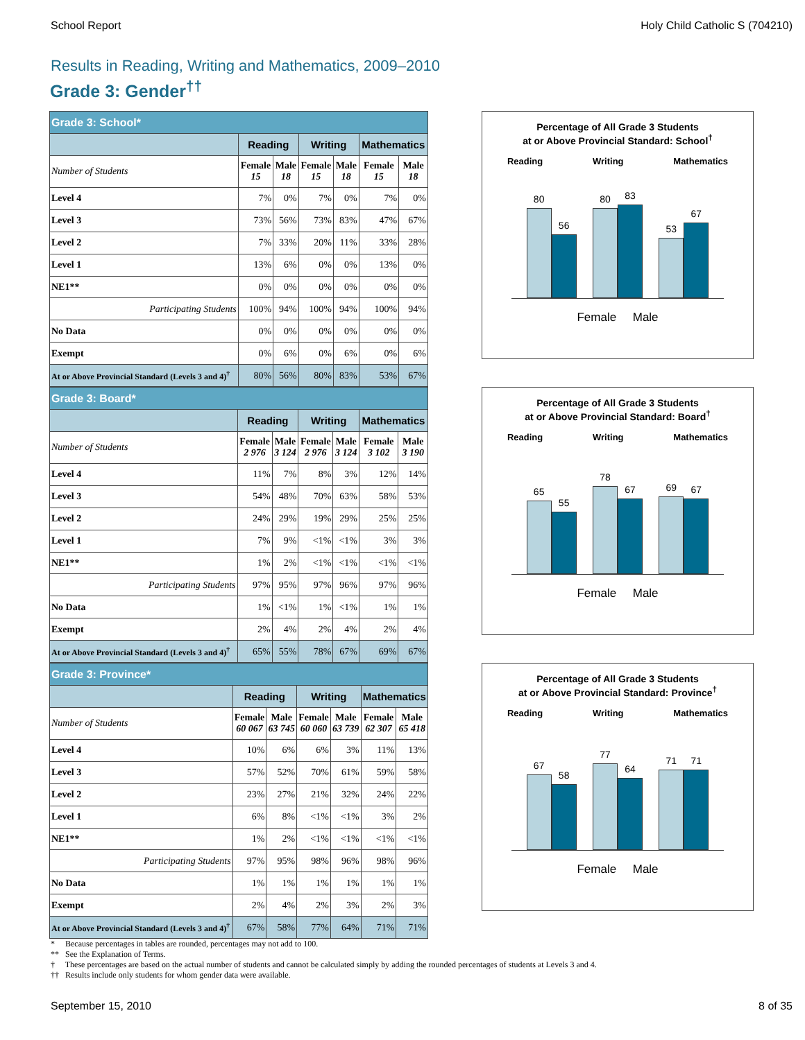School Report Holy Child Catholic S (704210)
Results in Reading, Writing and Mathematics, 2009–2010
Grade 3: Gender<sup>††</sup>
| Grade 3: School* | | | | | | |
| --- | --- | --- | --- | --- | --- | --- |
| | Reading | | Writing | | Mathematics | |
| Number of Students | Female 15 | Male 18 | Female 15 | Male 18 | Female 15 | Male 18 |
| Level 4 | 7% | 0% | 7% | 0% | 7% | 0% |
| Level 3 | 73% | 56% | 73% | 83% | 47% | 67% |
| Level 2 | 7% | 33% | 20% | 11% | 33% | 28% |
| Level 1 | 13% | 6% | 0% | 0% | 13% | 0% |
| NE1** | 0% | 0% | 0% | 0% | 0% | 0% |
| Participating Students | 100% | 94% | 100% | 94% | 100% | 94% |
| No Data | 0% | 0% | 0% | 0% | 0% | 0% |
| Exempt | 0% | 6% | 0% | 6% | 0% | 6% |
| At or Above Provincial Standard (Levels 3 and 4)<sup>†</sup> | 80% | 56% | 80% | 83% | 53% | 67% |
Percentage of All Grade 3 Students
at or Above Provincial Standard: School<sup>†</sup>
Reading Writing Mathematics
80
56
80
83
53
67
Female Male
| Grade 3: Board* | | | | | | |
| --- | --- | --- | --- | --- | --- | --- |
| | Reading | | Writing | | Mathematics | |
| Number of Students | Female 2 976 | Male 3 124 | Female 2 976 | Male 3 124 | Female 3 102 | Male 3 190 |
| Level 4 | 11% | 7% | 8% | 3% | 12% | 14% |
| Level 3 | 54% | 48% | 70% | 63% | 58% | 53% |
| Level 2 | 24% | 29% | 19% | 29% | 25% | 25% |
| Level 1 | 7% | 9% | <1% | <1% | 3% | 3% |
| NE1** | 1% | 2% | <1% | <1% | <1% | <1% |
| Participating Students | 97% | 95% | 97% | 96% | 97% | 96% |
| No Data | 1% | <1% | 1% | <1% | 1% | 1% |
| Exempt | 2% | 4% | 2% | 4% | 2% | 4% |
| At or Above Provincial Standard (Levels 3 and 4)<sup>†</sup> | 65% | 55% | 78% | 67% | 69% | 67% |
Percentage of All Grade 3 Students
at or Above Provincial Standard: Board<sup>†</sup>
Reading Writing Mathematics
65
55
78
67
69
67
Female Male
| Grade 3: Province* | | | | | | |
| --- | --- | --- | --- | --- | --- | --- |
| | Reading | | Writing | | Mathematics | |
| Number of Students | Female 60 067 | Male 63 745 | Female 60 060 | Male 63 739 | Female 62 307 | Male 65 418 |
| Level 4 | 10% | 6% | 6% | 3% | 11% | 13% |
| Level 3 | 57% | 52% | 70% | 61% | 59% | 58% |
| Level 2 | 23% | 27% | 21% | 32% | 24% | 22% |
| Level 1 | 6% | 8% | <1% | <1% | 3% | 2% |
| NE1** | 1% | 2% | <1% | <1% | <1% | <1% |
| Participating Students | 97% | 95% | 98% | 96% | 98% | 96% |
| No Data | 1% | 1% | 1% | 1% | 1% | 1% |
| Exempt | 2% | 4% | 2% | 3% | 2% | 3% |
| At or Above Provincial Standard (Levels 3 and 4)<sup>†</sup> | 67% | 58% | 77% | 64% | 71% | 71% |
Percentage of All Grade 3 Students
at or Above Provincial Standard: Province<sup>†</sup>
Reading Writing Mathematics
67
58
77
64
71
71
Female Male
* Because percentages in tables are rounded, percentages may not add to 100.
** See the Explanation of Terms.
† These percentages are based on the actual number of students and cannot be calculated simply by adding the rounded percentages of students at Levels 3 and 4.
†† Results include only students for whom gender data were available.
September 15, 2010 8 of 35